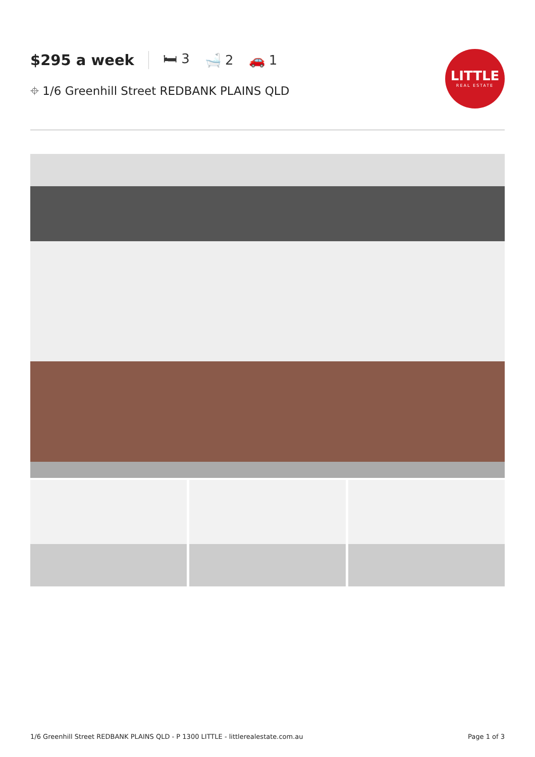$295 a week 🛏 3 🛁 2 🚗 1
⌖ 1/6 Greenhill Street REDBANK PLAINS QLD
LITTLE
REAL ESTATE
1/6 Greenhill Street REDBANK PLAINS QLD - P 1300 LITTLE - littlerealestate.com.au Page 1 of 3